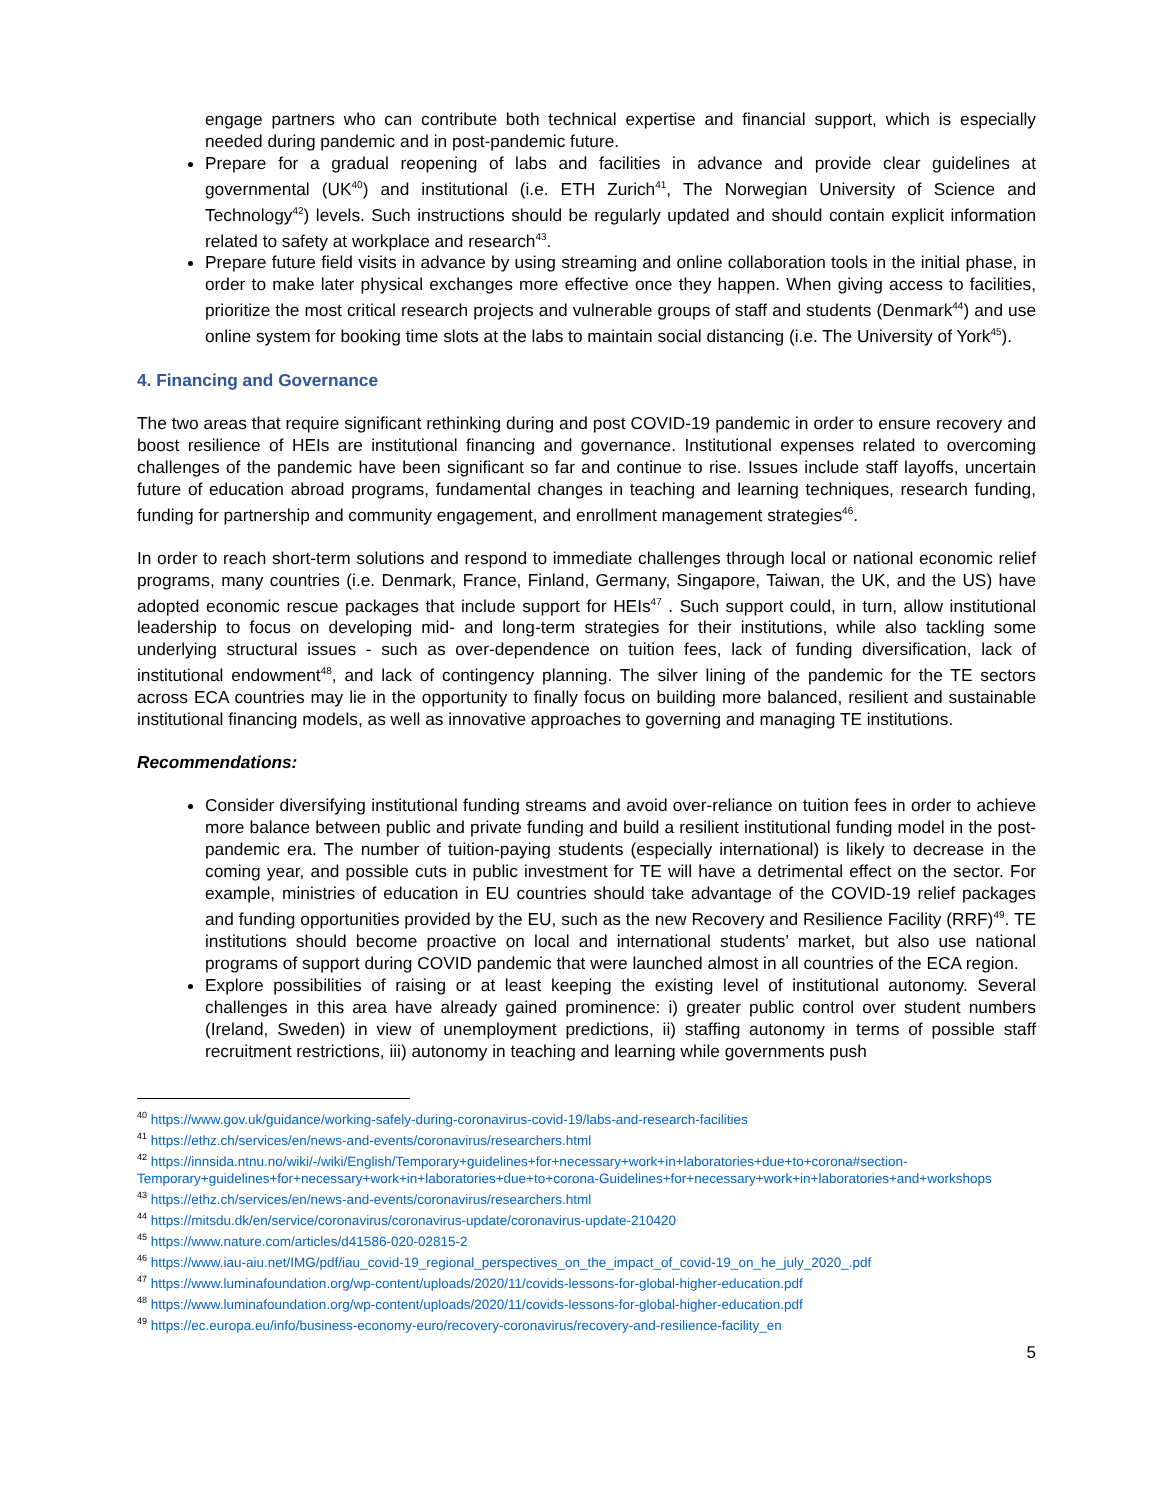engage partners who can contribute both technical expertise and financial support, which is especially needed during pandemic and in post-pandemic future.
Prepare for a gradual reopening of labs and facilities in advance and provide clear guidelines at governmental (UK<sup>40</sup>) and institutional (i.e. ETH Zurich<sup>41</sup>, The Norwegian University of Science and Technology<sup>42</sup>) levels. Such instructions should be regularly updated and should contain explicit information related to safety at workplace and research<sup>43</sup>.
Prepare future field visits in advance by using streaming and online collaboration tools in the initial phase, in order to make later physical exchanges more effective once they happen. When giving access to facilities, prioritize the most critical research projects and vulnerable groups of staff and students (Denmark<sup>44</sup>) and use online system for booking time slots at the labs to maintain social distancing (i.e. The University of York<sup>45</sup>).
4. Financing and Governance
The two areas that require significant rethinking during and post COVID-19 pandemic in order to ensure recovery and boost resilience of HEIs are institutional financing and governance. Institutional expenses related to overcoming challenges of the pandemic have been significant so far and continue to rise. Issues include staff layoffs, uncertain future of education abroad programs, fundamental changes in teaching and learning techniques, research funding, funding for partnership and community engagement, and enrollment management strategies<sup>46</sup>.
In order to reach short-term solutions and respond to immediate challenges through local or national economic relief programs, many countries (i.e. Denmark, France, Finland, Germany, Singapore, Taiwan, the UK, and the US) have adopted economic rescue packages that include support for HEIs<sup>47</sup> . Such support could, in turn, allow institutional leadership to focus on developing mid- and long-term strategies for their institutions, while also tackling some underlying structural issues - such as over-dependence on tuition fees, lack of funding diversification, lack of institutional endowment<sup>48</sup>, and lack of contingency planning. The silver lining of the pandemic for the TE sectors across ECA countries may lie in the opportunity to finally focus on building more balanced, resilient and sustainable institutional financing models, as well as innovative approaches to governing and managing TE institutions.
Recommendations:
Consider diversifying institutional funding streams and avoid over-reliance on tuition fees in order to achieve more balance between public and private funding and build a resilient institutional funding model in the post-pandemic era. The number of tuition-paying students (especially international) is likely to decrease in the coming year, and possible cuts in public investment for TE will have a detrimental effect on the sector. For example, ministries of education in EU countries should take advantage of the COVID-19 relief packages and funding opportunities provided by the EU, such as the new Recovery and Resilience Facility (RRF)<sup>49</sup>. TE institutions should become proactive on local and international students’ market, but also use national programs of support during COVID pandemic that were launched almost in all countries of the ECA region.
Explore possibilities of raising or at least keeping the existing level of institutional autonomy. Several challenges in this area have already gained prominence: i) greater public control over student numbers (Ireland, Sweden) in view of unemployment predictions, ii) staffing autonomy in terms of possible staff recruitment restrictions, iii) autonomy in teaching and learning while governments push
<sup>40</sup> https://www.gov.uk/guidance/working-safely-during-coronavirus-covid-19/labs-and-research-facilities
<sup>41</sup> https://ethz.ch/services/en/news-and-events/coronavirus/researchers.html
<sup>42</sup> https://innsida.ntnu.no/wiki/-/wiki/English/Temporary+guidelines+for+necessary+work+in+laboratories+due+to+corona#section-Temporary+guidelines+for+necessary+work+in+laboratories+due+to+corona-Guidelines+for+necessary+work+in+laboratories+and+workshops
<sup>43</sup> https://ethz.ch/services/en/news-and-events/coronavirus/researchers.html
<sup>44</sup> https://mitsdu.dk/en/service/coronavirus/coronavirus-update/coronavirus-update-210420
<sup>45</sup> https://www.nature.com/articles/d41586-020-02815-2
<sup>46</sup> https://www.iau-aiu.net/IMG/pdf/iau_covid-19_regional_perspectives_on_the_impact_of_covid-19_on_he_july_2020_.pdf
<sup>47</sup> https://www.luminafoundation.org/wp-content/uploads/2020/11/covids-lessons-for-global-higher-education.pdf
<sup>48</sup> https://www.luminafoundation.org/wp-content/uploads/2020/11/covids-lessons-for-global-higher-education.pdf
<sup>49</sup> https://ec.europa.eu/info/business-economy-euro/recovery-coronavirus/recovery-and-resilience-facility_en
5